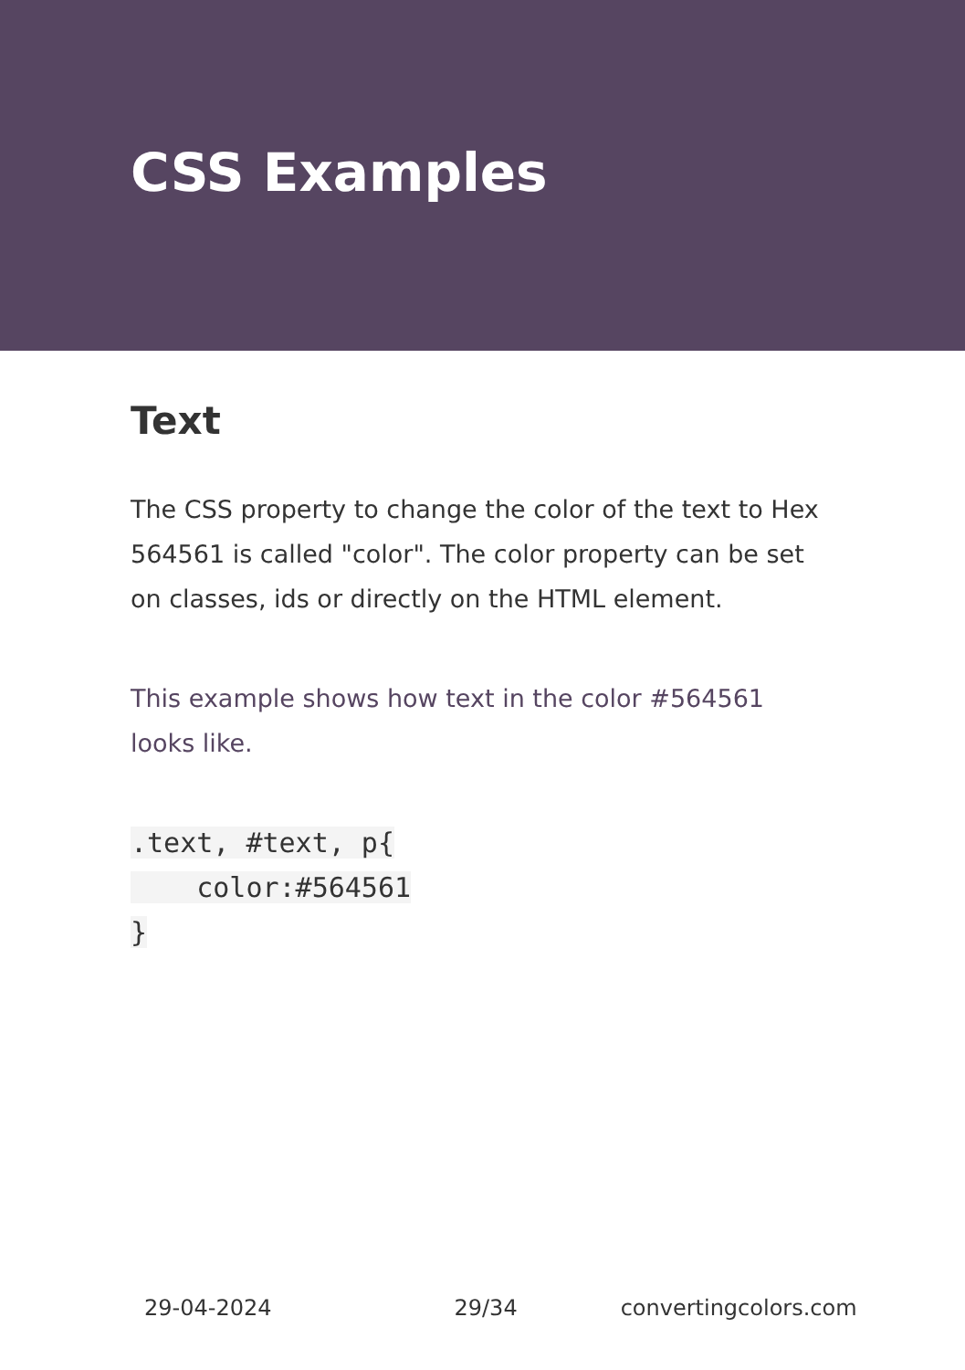CSS Examples
Text
The CSS property to change the color of the text to Hex 564561 is called "color". The color property can be set on classes, ids or directly on the HTML element.
This example shows how text in the color #564561 looks like.
.text, #text, p{
    color:#564561
}
29-04-2024 29/34 convertingcolors.com